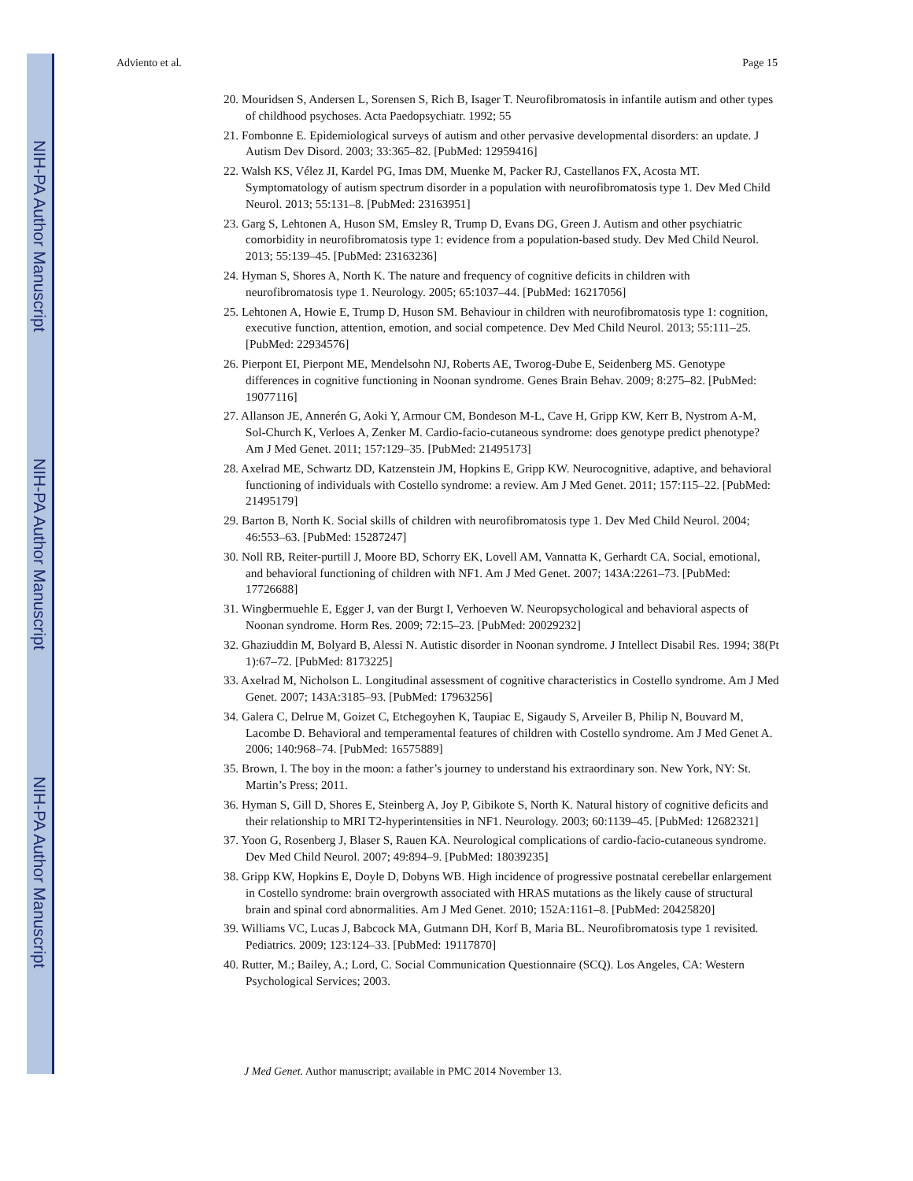NIH-PA Author Manuscript
NIH-PA Author Manuscript
NIH-PA Author Manuscript
Adviento et al. Page 15
20. Mouridsen S, Andersen L, Sorensen S, Rich B, Isager T. Neurofibromatosis in infantile autism and other types of childhood psychoses. Acta Paedopsychiatr. 1992; 55
21. Fombonne E. Epidemiological surveys of autism and other pervasive developmental disorders: an update. J Autism Dev Disord. 2003; 33:365–82. [PubMed: 12959416]
22. Walsh KS, Vélez JI, Kardel PG, Imas DM, Muenke M, Packer RJ, Castellanos FX, Acosta MT. Symptomatology of autism spectrum disorder in a population with neurofibromatosis type 1. Dev Med Child Neurol. 2013; 55:131–8. [PubMed: 23163951]
23. Garg S, Lehtonen A, Huson SM, Emsley R, Trump D, Evans DG, Green J. Autism and other psychiatric comorbidity in neurofibromatosis type 1: evidence from a population-based study. Dev Med Child Neurol. 2013; 55:139–45. [PubMed: 23163236]
24. Hyman S, Shores A, North K. The nature and frequency of cognitive deficits in children with neurofibromatosis type 1. Neurology. 2005; 65:1037–44. [PubMed: 16217056]
25. Lehtonen A, Howie E, Trump D, Huson SM. Behaviour in children with neurofibromatosis type 1: cognition, executive function, attention, emotion, and social competence. Dev Med Child Neurol. 2013; 55:111–25. [PubMed: 22934576]
26. Pierpont EI, Pierpont ME, Mendelsohn NJ, Roberts AE, Tworog-Dube E, Seidenberg MS. Genotype differences in cognitive functioning in Noonan syndrome. Genes Brain Behav. 2009; 8:275–82. [PubMed: 19077116]
27. Allanson JE, Annerén G, Aoki Y, Armour CM, Bondeson M-L, Cave H, Gripp KW, Kerr B, Nystrom A-M, Sol-Church K, Verloes A, Zenker M. Cardio-facio-cutaneous syndrome: does genotype predict phenotype? Am J Med Genet. 2011; 157:129–35. [PubMed: 21495173]
28. Axelrad ME, Schwartz DD, Katzenstein JM, Hopkins E, Gripp KW. Neurocognitive, adaptive, and behavioral functioning of individuals with Costello syndrome: a review. Am J Med Genet. 2011; 157:115–22. [PubMed: 21495179]
29. Barton B, North K. Social skills of children with neurofibromatosis type 1. Dev Med Child Neurol. 2004; 46:553–63. [PubMed: 15287247]
30. Noll RB, Reiter-purtill J, Moore BD, Schorry EK, Lovell AM, Vannatta K, Gerhardt CA. Social, emotional, and behavioral functioning of children with NF1. Am J Med Genet. 2007; 143A:2261–73. [PubMed: 17726688]
31. Wingbermuehle E, Egger J, van der Burgt I, Verhoeven W. Neuropsychological and behavioral aspects of Noonan syndrome. Horm Res. 2009; 72:15–23. [PubMed: 20029232]
32. Ghaziuddin M, Bolyard B, Alessi N. Autistic disorder in Noonan syndrome. J Intellect Disabil Res. 1994; 38(Pt 1):67–72. [PubMed: 8173225]
33. Axelrad M, Nicholson L. Longitudinal assessment of cognitive characteristics in Costello syndrome. Am J Med Genet. 2007; 143A:3185–93. [PubMed: 17963256]
34. Galera C, Delrue M, Goizet C, Etchegoyhen K, Taupiac E, Sigaudy S, Arveiler B, Philip N, Bouvard M, Lacombe D. Behavioral and temperamental features of children with Costello syndrome. Am J Med Genet A. 2006; 140:968–74. [PubMed: 16575889]
35. Brown, I. The boy in the moon: a father’s journey to understand his extraordinary son. New York, NY: St. Martin’s Press; 2011.
36. Hyman S, Gill D, Shores E, Steinberg A, Joy P, Gibikote S, North K. Natural history of cognitive deficits and their relationship to MRI T2-hyperintensities in NF1. Neurology. 2003; 60:1139–45. [PubMed: 12682321]
37. Yoon G, Rosenberg J, Blaser S, Rauen KA. Neurological complications of cardio-facio-cutaneous syndrome. Dev Med Child Neurol. 2007; 49:894–9. [PubMed: 18039235]
38. Gripp KW, Hopkins E, Doyle D, Dobyns WB. High incidence of progressive postnatal cerebellar enlargement in Costello syndrome: brain overgrowth associated with HRAS mutations as the likely cause of structural brain and spinal cord abnormalities. Am J Med Genet. 2010; 152A:1161–8. [PubMed: 20425820]
39. Williams VC, Lucas J, Babcock MA, Gutmann DH, Korf B, Maria BL. Neurofibromatosis type 1 revisited. Pediatrics. 2009; 123:124–33. [PubMed: 19117870]
40. Rutter, M.; Bailey, A.; Lord, C. Social Communication Questionnaire (SCQ). Los Angeles, CA: Western Psychological Services; 2003.
J Med Genet. Author manuscript; available in PMC 2014 November 13.